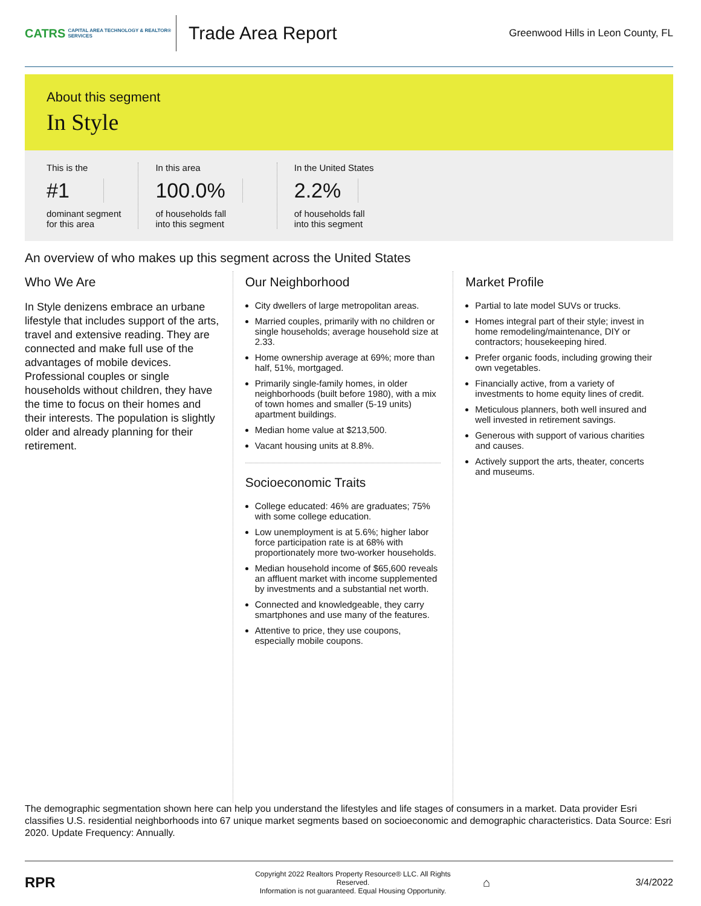CATRS CAPITAL AREA TECHNOLOGY & REALTOR® SERVICES
Trade Area Report
Greenwood Hills in Leon County, FL
About this segment
In Style
This is the
#1
dominant segment
for this area
In this area
100.0%
of households fall
into this segment
In the United States
2.2%
of households fall
into this segment
An overview of who makes up this segment across the United States
Who We Are
In Style denizens embrace an urbane lifestyle that includes support of the arts, travel and extensive reading. They are connected and make full use of the advantages of mobile devices. Professional couples or single households without children, they have the time to focus on their homes and their interests. The population is slightly older and already planning for their retirement.
Our Neighborhood
City dwellers of large metropolitan areas.
Married couples, primarily with no children or single households; average household size at 2.33.
Home ownership average at 69%; more than half, 51%, mortgaged.
Primarily single-family homes, in older neighborhoods (built before 1980), with a mix of town homes and smaller (5-19 units) apartment buildings.
Median home value at $213,500.
Vacant housing units at 8.8%.
Socioeconomic Traits
College educated: 46% are graduates; 75% with some college education.
Low unemployment is at 5.6%; higher labor force participation rate is at 68% with proportionately more two-worker households.
Median household income of $65,600 reveals an affluent market with income supplemented by investments and a substantial net worth.
Connected and knowledgeable, they carry smartphones and use many of the features.
Attentive to price, they use coupons, especially mobile coupons.
Market Profile
Partial to late model SUVs or trucks.
Homes integral part of their style; invest in home remodeling/maintenance, DIY or contractors; housekeeping hired.
Prefer organic foods, including growing their own vegetables.
Financially active, from a variety of investments to home equity lines of credit.
Meticulous planners, both well insured and well invested in retirement savings.
Generous with support of various charities and causes.
Actively support the arts, theater, concerts and museums.
The demographic segmentation shown here can help you understand the lifestyles and life stages of consumers in a market. Data provider Esri classifies U.S. residential neighborhoods into 67 unique market segments based on socioeconomic and demographic characteristics. Data Source: Esri 2020. Update Frequency: Annually.
RPR
Copyright 2022 Realtors Property Resource® LLC. All Rights Reserved.
Information is not guaranteed. Equal Housing Opportunity.
⌂
3/4/2022